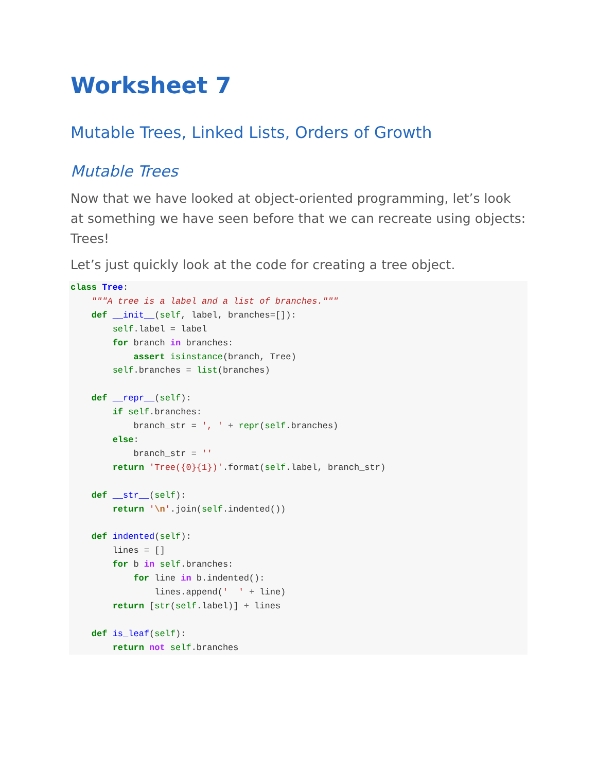Worksheet 7
Mutable Trees, Linked Lists, Orders of Growth
Mutable Trees
Now that we have looked at object-oriented programming, let’s look at something we have seen before that we can recreate using objects: Trees!
Let’s just quickly look at the code for creating a tree object.
class Tree:
    """A tree is a label and a list of branches."""
    def __init__(self, label, branches=[]):
        self.label = label
        for branch in branches:
            assert isinstance(branch, Tree)
        self.branches = list(branches)

    def __repr__(self):
        if self.branches:
            branch_str = ', ' + repr(self.branches)
        else:
            branch_str = ''
        return 'Tree({0}{1})'.format(self.label, branch_str)

    def __str__(self):
        return '\n'.join(self.indented())

    def indented(self):
        lines = []
        for b in self.branches:
            for line in b.indented():
                lines.append('  ' + line)
        return [str(self.label)] + lines

    def is_leaf(self):
        return not self.branches